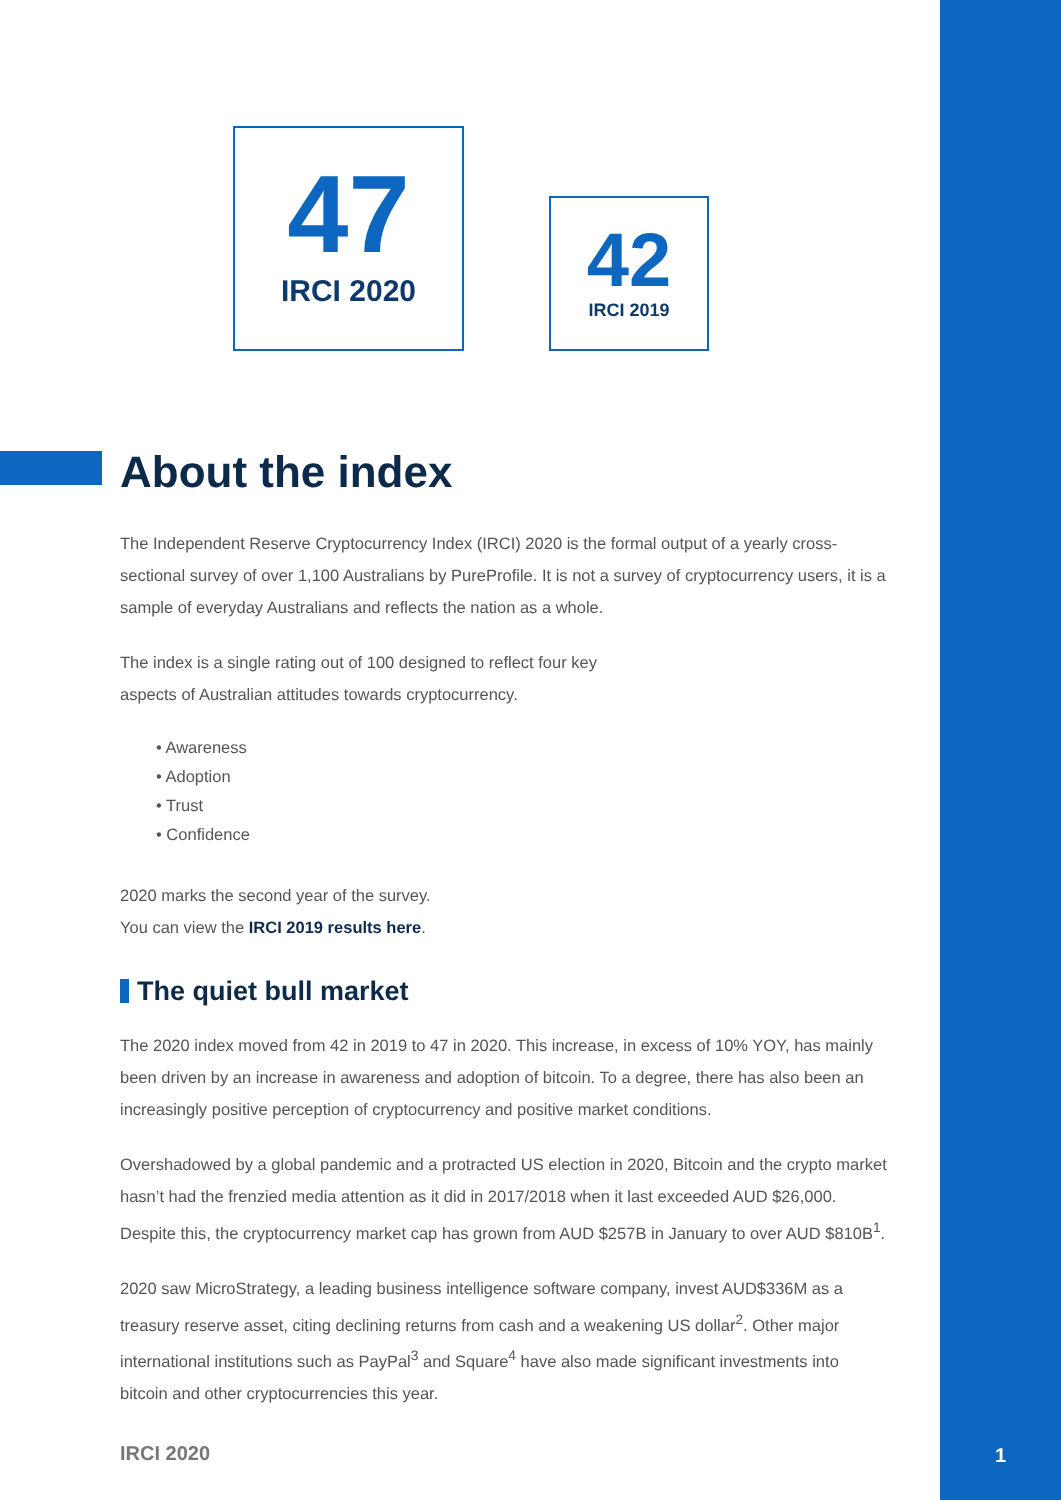47
IRCI 2020
42
IRCI 2019
About the index
The Independent Reserve Cryptocurrency Index (IRCI) 2020 is the formal output of a yearly cross-sectional survey of over 1,100 Australians by PureProfile. It is not a survey of cryptocurrency users, it is a sample of everyday Australians and reflects the nation as a whole.
The index is a single rating out of 100 designed to reflect four key
aspects of Australian attitudes towards cryptocurrency.
• Awareness
• Adoption
• Trust
• Confidence
2020 marks the second year of the survey.
You can view the IRCI 2019 results here.
The quiet bull market
The 2020 index moved from 42 in 2019 to 47 in 2020. This increase, in excess of 10% YOY, has mainly been driven by an increase in awareness and adoption of bitcoin. To a degree, there has also been an increasingly positive perception of cryptocurrency and positive market conditions.
Overshadowed by a global pandemic and a protracted US election in 2020, Bitcoin and the crypto market hasn’t had the frenzied media attention as it did in 2017/2018 when it last exceeded AUD $26,000. Despite this, the cryptocurrency market cap has grown from AUD $257B in January to over AUD $810B<sup>1</sup>.
2020 saw MicroStrategy, a leading business intelligence software company, invest AUD$336M as a treasury reserve asset, citing declining returns from cash and a weakening US dollar<sup>2</sup>. Other major international institutions such as PayPal<sup>3</sup> and Square<sup>4</sup> have also made significant investments into bitcoin and other cryptocurrencies this year.
IRCI 2020 1